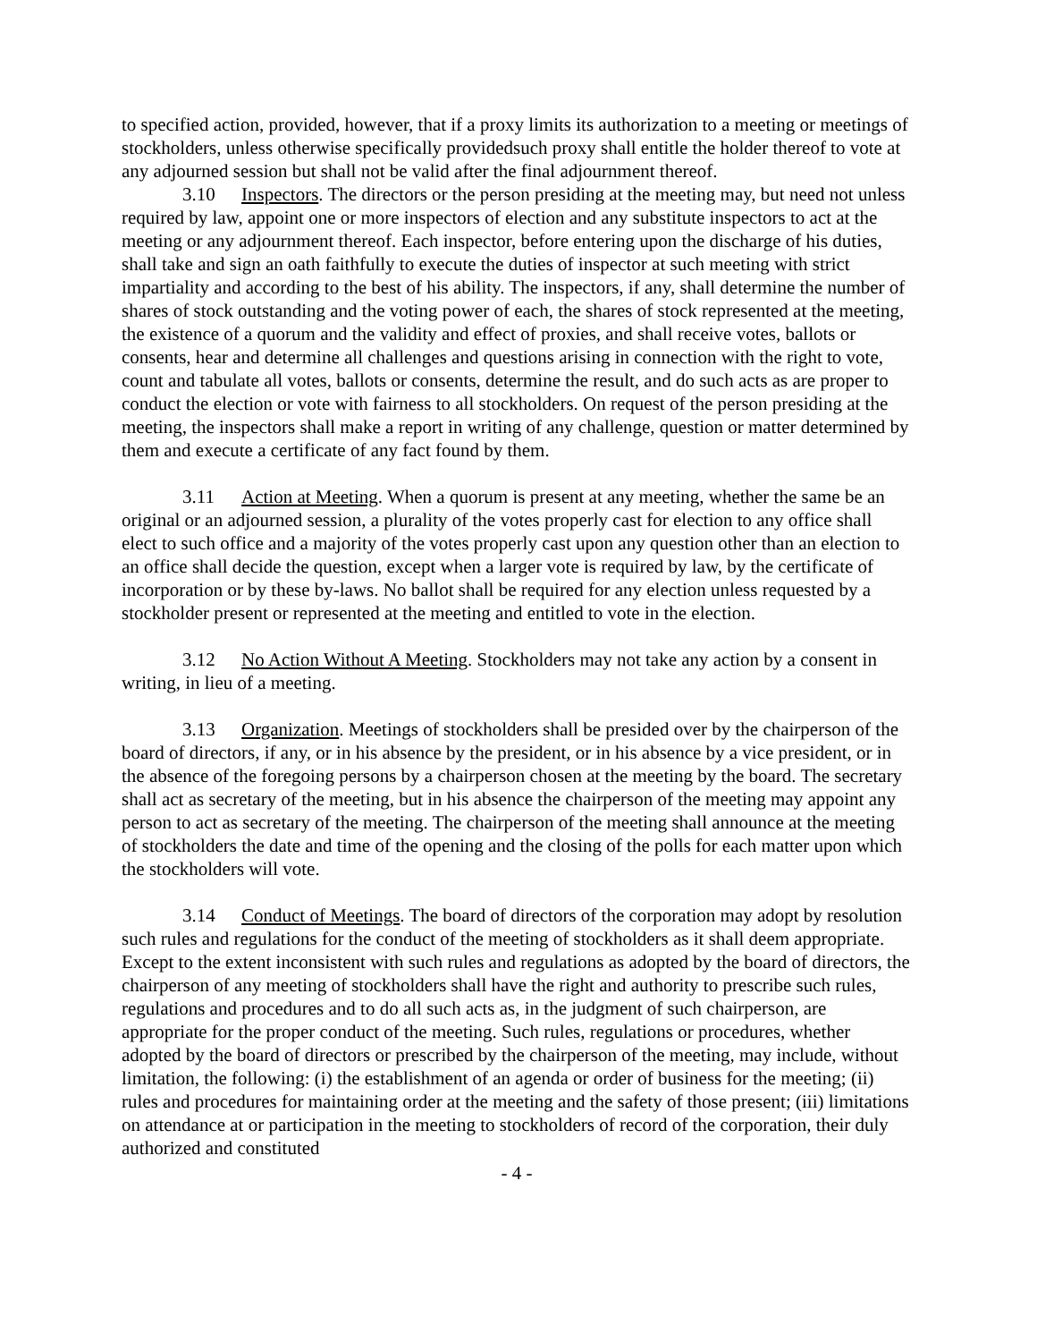to specified action, provided, however, that if a proxy limits its authorization to a meeting or meetings of stockholders, unless otherwise specifically providedsuch proxy shall entitle the holder thereof to vote at any adjourned session but shall not be valid after the final adjournment thereof.
3.10 Inspectors. The directors or the person presiding at the meeting may, but need not unless required by law, appoint one or more inspectors of election and any substitute inspectors to act at the meeting or any adjournment thereof. Each inspector, before entering upon the discharge of his duties, shall take and sign an oath faithfully to execute the duties of inspector at such meeting with strict impartiality and according to the best of his ability. The inspectors, if any, shall determine the number of shares of stock outstanding and the voting power of each, the shares of stock represented at the meeting, the existence of a quorum and the validity and effect of proxies, and shall receive votes, ballots or consents, hear and determine all challenges and questions arising in connection with the right to vote, count and tabulate all votes, ballots or consents, determine the result, and do such acts as are proper to conduct the election or vote with fairness to all stockholders. On request of the person presiding at the meeting, the inspectors shall make a report in writing of any challenge, question or matter determined by them and execute a certificate of any fact found by them.
3.11 Action at Meeting. When a quorum is present at any meeting, whether the same be an original or an adjourned session, a plurality of the votes properly cast for election to any office shall elect to such office and a majority of the votes properly cast upon any question other than an election to an office shall decide the question, except when a larger vote is required by law, by the certificate of incorporation or by these by-laws. No ballot shall be required for any election unless requested by a stockholder present or represented at the meeting and entitled to vote in the election.
3.12 No Action Without A Meeting. Stockholders may not take any action by a consent in writing, in lieu of a meeting.
3.13 Organization. Meetings of stockholders shall be presided over by the chairperson of the board of directors, if any, or in his absence by the president, or in his absence by a vice president, or in the absence of the foregoing persons by a chairperson chosen at the meeting by the board. The secretary shall act as secretary of the meeting, but in his absence the chairperson of the meeting may appoint any person to act as secretary of the meeting. The chairperson of the meeting shall announce at the meeting of stockholders the date and time of the opening and the closing of the polls for each matter upon which the stockholders will vote.
3.14 Conduct of Meetings. The board of directors of the corporation may adopt by resolution such rules and regulations for the conduct of the meeting of stockholders as it shall deem appropriate. Except to the extent inconsistent with such rules and regulations as adopted by the board of directors, the chairperson of any meeting of stockholders shall have the right and authority to prescribe such rules, regulations and procedures and to do all such acts as, in the judgment of such chairperson, are appropriate for the proper conduct of the meeting. Such rules, regulations or procedures, whether adopted by the board of directors or prescribed by the chairperson of the meeting, may include, without limitation, the following: (i) the establishment of an agenda or order of business for the meeting; (ii) rules and procedures for maintaining order at the meeting and the safety of those present; (iii) limitations on attendance at or participation in the meeting to stockholders of record of the corporation, their duly authorized and constituted
- 4 -